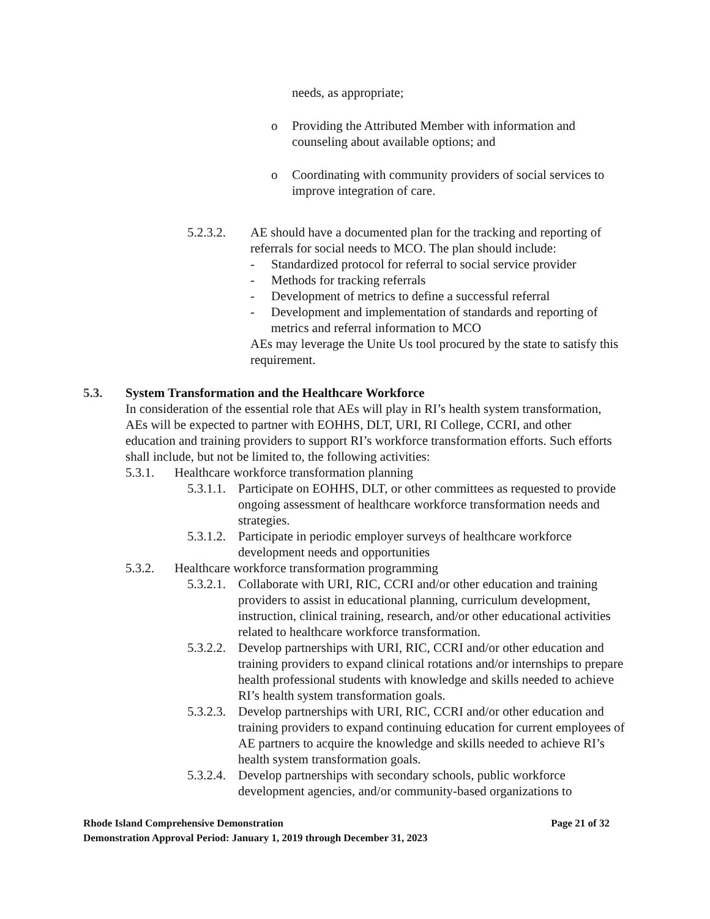needs, as appropriate;
o Providing the Attributed Member with information and counseling about available options; and
o Coordinating with community providers of social services to improve integration of care.
5.2.3.2. AE should have a documented plan for the tracking and reporting of referrals for social needs to MCO. The plan should include:
- Standardized protocol for referral to social service provider
- Methods for tracking referrals
- Development of metrics to define a successful referral
- Development and implementation of standards and reporting of metrics and referral information to MCO
AEs may leverage the Unite Us tool procured by the state to satisfy this requirement.
5.3. System Transformation and the Healthcare Workforce
In consideration of the essential role that AEs will play in RI’s health system transformation, AEs will be expected to partner with EOHHS, DLT, URI, RI College, CCRI, and other education and training providers to support RI’s workforce transformation efforts. Such efforts shall include, but not be limited to, the following activities:
5.3.1. Healthcare workforce transformation planning
5.3.1.1.
Participate on EOHHS, DLT, or other committees as requested to provide ongoing assessment of healthcare workforce transformation needs and strategies.
5.3.1.2.
Participate in periodic employer surveys of healthcare workforce development needs and opportunities
5.3.2. Healthcare workforce transformation programming
5.3.2.1.
Collaborate with URI, RIC, CCRI and/or other education and training providers to assist in educational planning, curriculum development, instruction, clinical training, research, and/or other educational activities related to healthcare workforce transformation.
5.3.2.2.
Develop partnerships with URI, RIC, CCRI and/or other education and training providers to expand clinical rotations and/or internships to prepare health professional students with knowledge and skills needed to achieve RI’s health system transformation goals.
5.3.2.3.
Develop partnerships with URI, RIC, CCRI and/or other education and training providers to expand continuing education for current employees of AE partners to acquire the knowledge and skills needed to achieve RI’s health system transformation goals.
5.3.2.4.
Develop partnerships with secondary schools, public workforce development agencies, and/or community-based organizations to
Rhode Island Comprehensive Demonstration Page 21 of 32
Demonstration Approval Period: January 1, 2019 through December 31, 2023